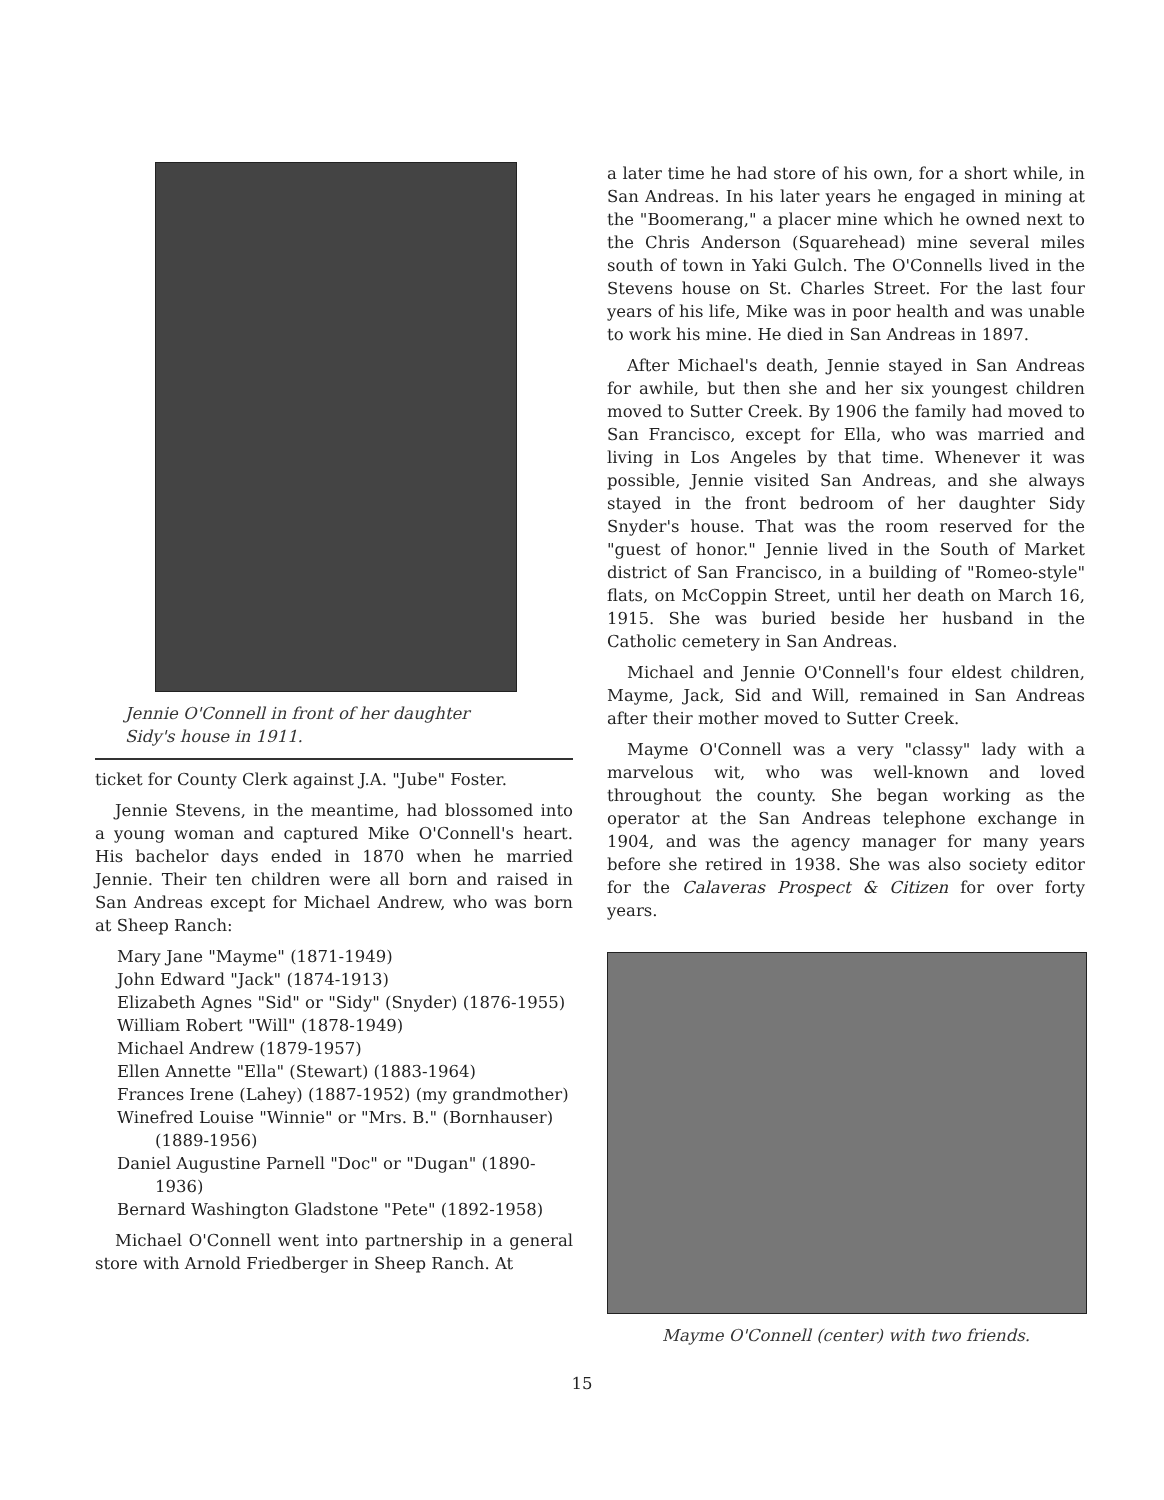Jennie O'Connell in front of her daughter
Sidy's house in 1911.
ticket for County Clerk against J.A. "Jube" Foster.
Jennie Stevens, in the meantime, had blossomed into a young woman and captured Mike O'Connell's heart. His bachelor days ended in 1870 when he married Jennie. Their ten children were all born and raised in San Andreas except for Michael Andrew, who was born at Sheep Ranch:
Mary Jane "Mayme" (1871-1949)
John Edward "Jack" (1874-1913)
Elizabeth Agnes "Sid" or "Sidy" (Snyder) (1876-1955)
William Robert "Will" (1878-1949)
Michael Andrew (1879-1957)
Ellen Annette "Ella" (Stewart) (1883-1964)
Frances Irene (Lahey) (1887-1952) (my grandmother)
Winefred Louise "Winnie" or "Mrs. B." (Bornhauser) (1889-1956)
Daniel Augustine Parnell "Doc" or "Dugan" (1890-1936)
Bernard Washington Gladstone "Pete" (1892-1958)
Michael O'Connell went into partnership in a general store with Arnold Friedberger in Sheep Ranch. At
a later time he had store of his own, for a short while, in San Andreas. In his later years he engaged in mining at the "Boomerang," a placer mine which he owned next to the Chris Anderson (Squarehead) mine several miles south of town in Yaki Gulch. The O'Connells lived in the Stevens house on St. Charles Street. For the last four years of his life, Mike was in poor health and was unable to work his mine. He died in San Andreas in 1897.
After Michael's death, Jennie stayed in San Andreas for awhile, but then she and her six youngest children moved to Sutter Creek. By 1906 the family had moved to San Francisco, except for Ella, who was married and living in Los Angeles by that time. Whenever it was possible, Jennie visited San Andreas, and she always stayed in the front bedroom of her daughter Sidy Snyder's house. That was the room reserved for the "guest of honor." Jennie lived in the South of Market district of San Francisco, in a building of "Romeo-style" flats, on McCoppin Street, until her death on March 16, 1915. She was buried beside her husband in the Catholic cemetery in San Andreas.
Michael and Jennie O'Connell's four eldest children, Mayme, Jack, Sid and Will, remained in San Andreas after their mother moved to Sutter Creek.
Mayme O'Connell was a very "classy" lady with a marvelous wit, who was well-known and loved throughout the county. She began working as the operator at the San Andreas telephone exchange in 1904, and was the agency manager for many years before she retired in 1938. She was also society editor for the Calaveras Prospect & Citizen for over forty years.
Mayme O'Connell (center) with two friends.
15